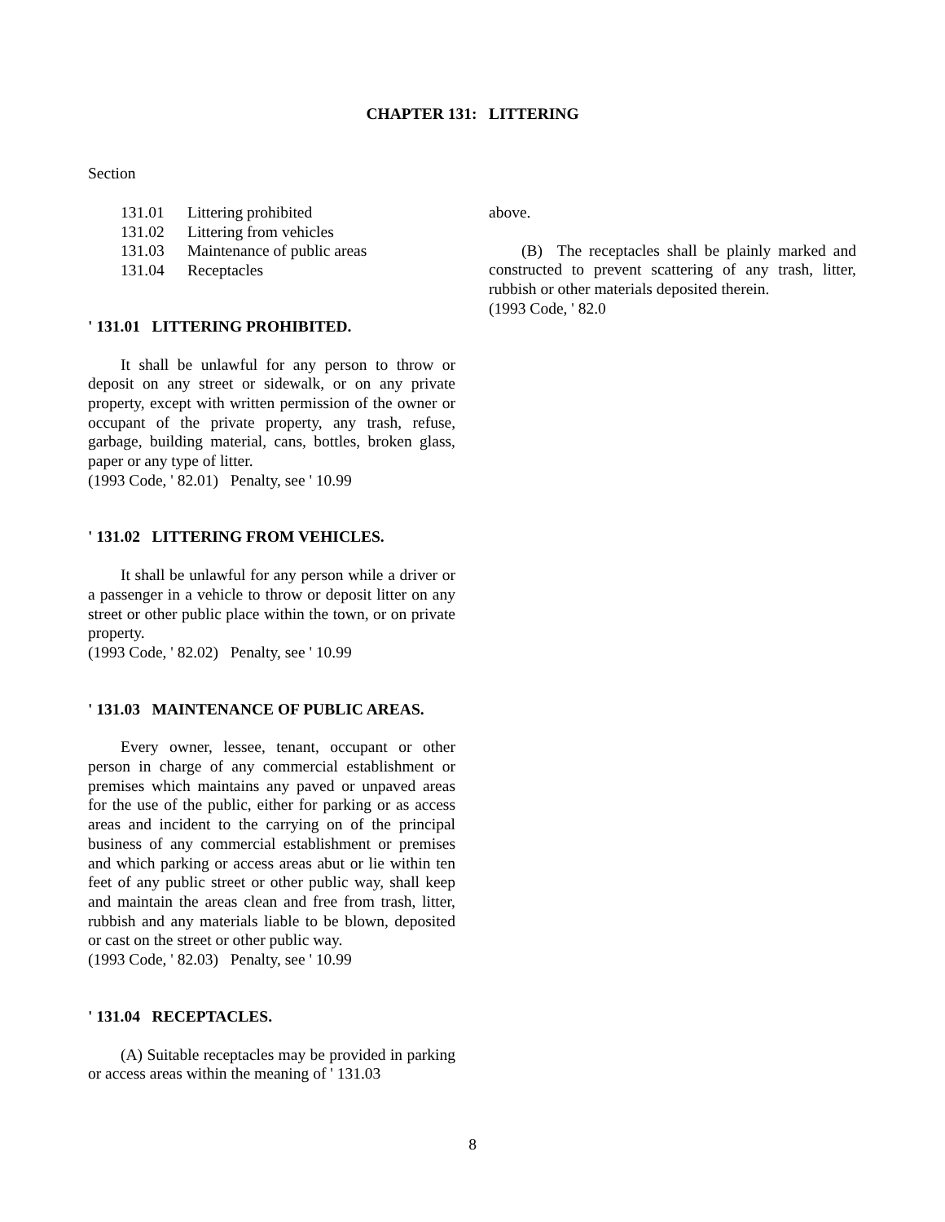CHAPTER 131: LITTERING
Section
131.01 Littering prohibited
131.02 Littering from vehicles
131.03 Maintenance of public areas
131.04 Receptacles
' 131.01 LITTERING PROHIBITED.
It shall be unlawful for any person to throw or deposit on any street or sidewalk, or on any private property, except with written permission of the owner or occupant of the private property, any trash, refuse, garbage, building material, cans, bottles, broken glass, paper or any type of litter.
(1993 Code, ' 82.01) Penalty, see ' 10.99
' 131.02 LITTERING FROM VEHICLES.
It shall be unlawful for any person while a driver or a passenger in a vehicle to throw or deposit litter on any street or other public place within the town, or on private property.
(1993 Code, ' 82.02) Penalty, see ' 10.99
' 131.03 MAINTENANCE OF PUBLIC AREAS.
Every owner, lessee, tenant, occupant or other person in charge of any commercial establishment or premises which maintains any paved or unpaved areas for the use of the public, either for parking or as access areas and incident to the carrying on of the principal business of any commercial establishment or premises and which parking or access areas abut or lie within ten feet of any public street or other public way, shall keep and maintain the areas clean and free from trash, litter, rubbish and any materials liable to be blown, deposited or cast on the street or other public way.
(1993 Code, ' 82.03) Penalty, see ' 10.99
' 131.04 RECEPTACLES.
(A) Suitable receptacles may be provided in parking or access areas within the meaning of ' 131.03
above.
(B) The receptacles shall be plainly marked and constructed to prevent scattering of any trash, litter, rubbish or other materials deposited therein.
(1993 Code, ' 82.0
8